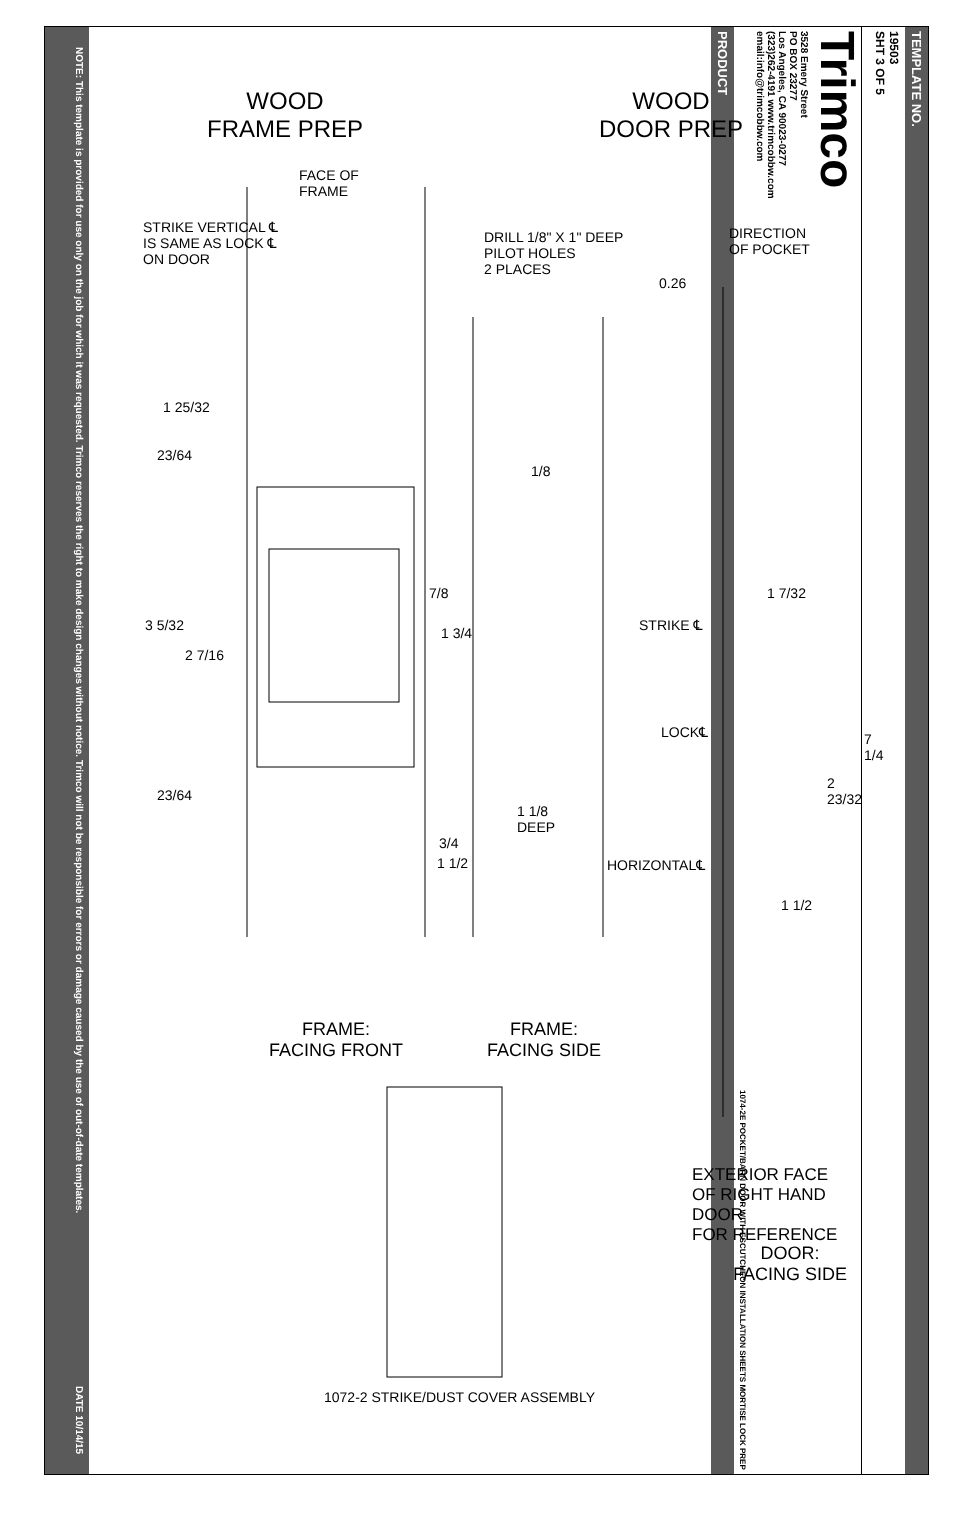NOTE: This template is provided for use only on the job for which it was requested. Trimco reserves the right to make design changes without notice. Trimco will not be responsible for errors or damage caused by the use of out-of-date templates.
DATE 10/14/15
WOOD
FRAME PREP
WOOD
DOOR PREP
FACE OF
FRAME
STRIKE VERTICAL ℄
IS SAME AS LOCK ℄
ON DOOR
DRILL 1/8" X 1" DEEP
PILOT HOLES
2 PLACES
DIRECTION
OF POCKET
0.26
1 25/32
23/64
1/8
7/8 1 7/32
3 5/32 STRIKE ℄
1 3/4
2 7/16
LOCK℄ 7 1/4
2 23/32
23/64
1 1/8
DEEP
3/4
1 1/2 HORIZONTAL℄
1 1/2
FRAME:
FACING FRONT
FRAME:
FACING SIDE
EXTERIOR FACE
OF RIGHT HAND DOOR
FOR REFERENCE
DOOR:
FACING SIDE
1072-2 STRIKE/DUST COVER ASSEMBLY
TEMPLATE NO.
19503
SHT 3 OF 5
Trimco
3528 Emery Street
PO BOX 23277
Los Angeles, CA 90023-0277
(323)262-4191 www.trimcobbw.com
email:info@trimcobbw.com
1074-2E POCKET/BARN DOOR WITH ESCUTCHEON INSTALLATION SHEETS MORTISE LOCK PREP
PRODUCT